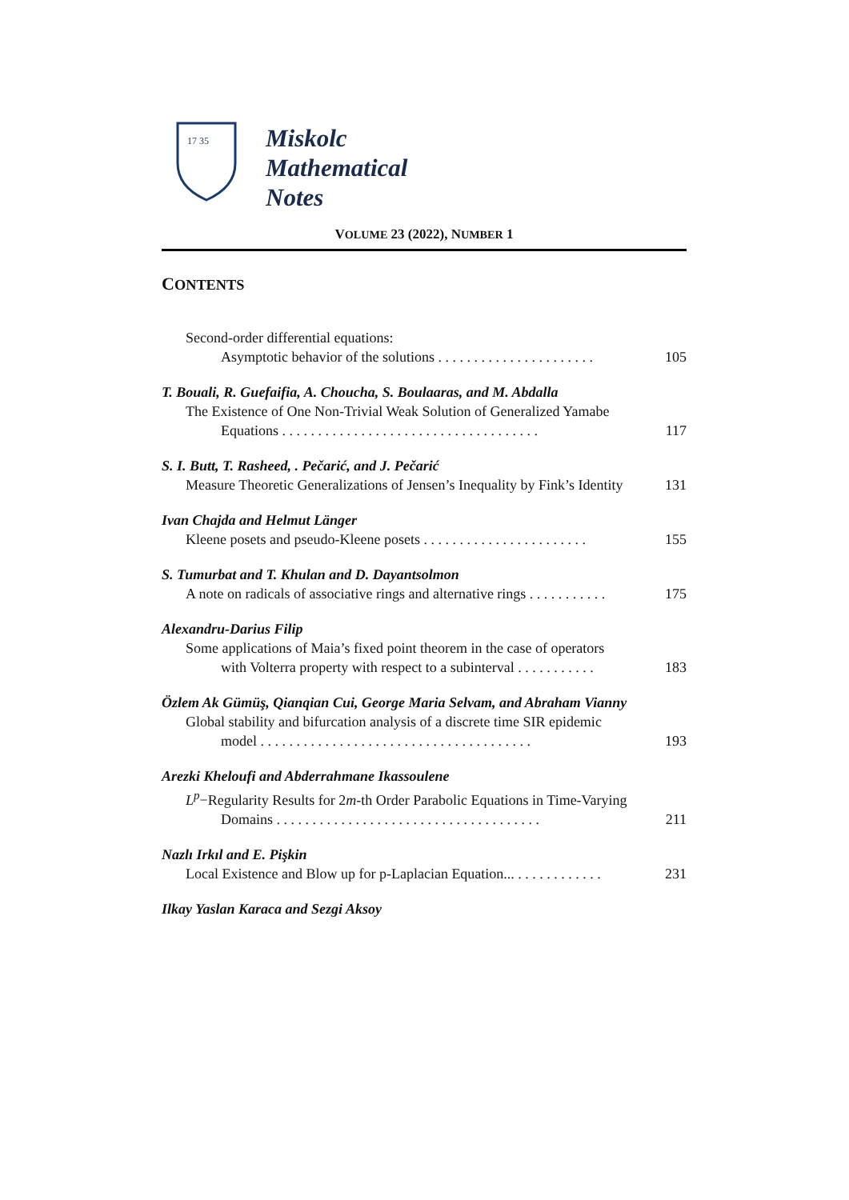17 35
Miskolc
Mathematical
Notes
VOLUME 23 (2022), NUMBER 1
CONTENTS
Second-order differential equations:
Asymptotic behavior of the solutions . . . . . . . . . . . . . . . . . . . . . . 105
T. Bouali, R. Guefaifia, A. Choucha, S. Boulaaras, and M. Abdalla
The Existence of One Non-Trivial Weak Solution of Generalized Yamabe
Equations . . . . . . . . . . . . . . . . . . . . . . . . . . . . . . . . . . . . 117
S. I. Butt, T. Rasheed, . Pečarić, and J. Pečarić
Measure Theoretic Generalizations of Jensen’s Inequality by Fink’s Identity 131
Ivan Chajda and Helmut Länger
Kleene posets and pseudo-Kleene posets . . . . . . . . . . . . . . . . . . . . . . . 155
S. Tumurbat and T. Khulan and D. Dayantsolmon
A note on radicals of associative rings and alternative rings . . . . . . . . . . . 175
Alexandru-Darius Filip
Some applications of Maia’s fixed point theorem in the case of operators
with Volterra property with respect to a subinterval . . . . . . . . . . . 183
Özlem Ak Gümüş, Qianqian Cui, George Maria Selvam, and Abraham Vianny
Global stability and bifurcation analysis of a discrete time SIR epidemic
model . . . . . . . . . . . . . . . . . . . . . . . . . . . . . . . . . . . . . . 193
Arezki Kheloufi and Abderrahmane Ikassoulene
L<sup>p</sup>−Regularity Results for 2m-th Order Parabolic Equations in Time-Varying
Domains . . . . . . . . . . . . . . . . . . . . . . . . . . . . . . . . . . . . . 211
Nazlı Irkıl and E. Pişkin
Local Existence and Blow up for p-Laplacian Equation... . . . . . . . . . . . . 231
Ilkay Yaslan Karaca and Sezgi Aksoy